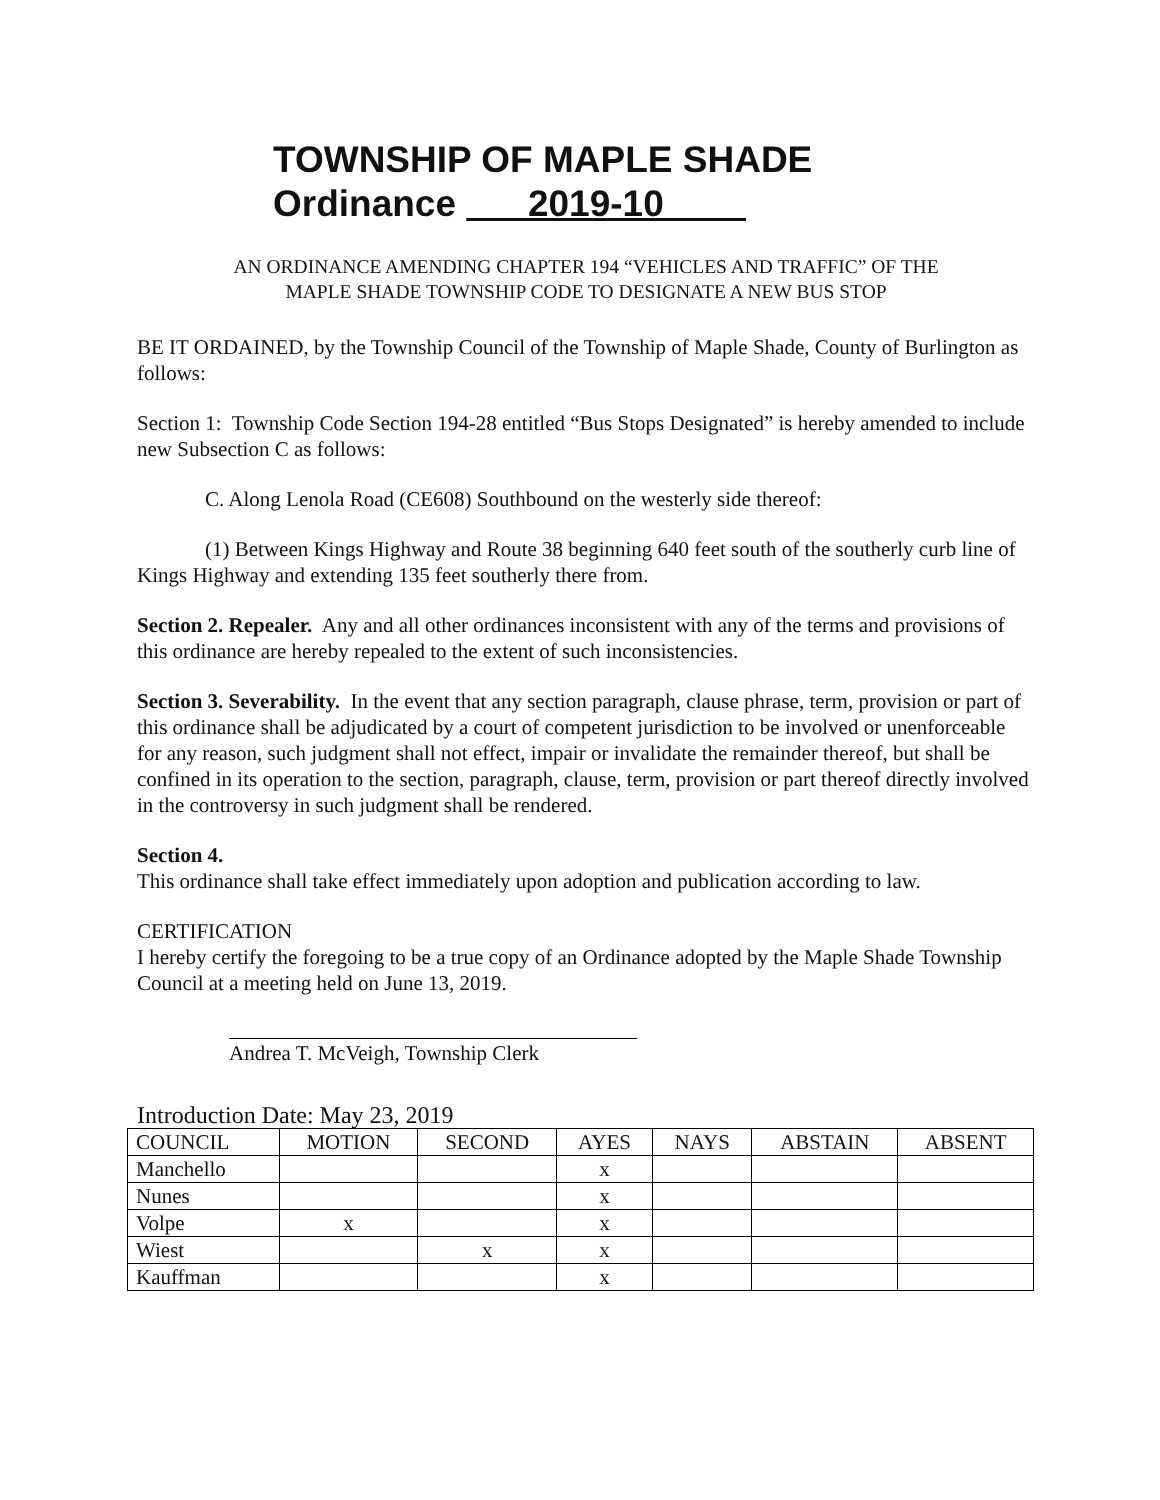TOWNSHIP OF MAPLE SHADE
Ordinance 2019-10
AN ORDINANCE AMENDING CHAPTER 194 “VEHICLES AND TRAFFIC” OF THE
MAPLE SHADE TOWNSHIP CODE TO DESIGNATE A NEW BUS STOP
BE IT ORDAINED, by the Township Council of the Township of Maple Shade, County of Burlington as follows:
Section 1: Township Code Section 194-28 entitled “Bus Stops Designated” is hereby amended to include new Subsection C as follows:
C. Along Lenola Road (CE608) Southbound on the westerly side thereof:
(1) Between Kings Highway and Route 38 beginning 640 feet south of the southerly curb line of Kings Highway and extending 135 feet southerly there from.
Section 2. Repealer. Any and all other ordinances inconsistent with any of the terms and provisions of this ordinance are hereby repealed to the extent of such inconsistencies.
Section 3. Severability. In the event that any section paragraph, clause phrase, term, provision or part of this ordinance shall be adjudicated by a court of competent jurisdiction to be involved or unenforceable for any reason, such judgment shall not effect, impair or invalidate the remainder thereof, but shall be confined in its operation to the section, paragraph, clause, term, provision or part thereof directly involved in the controversy in such judgment shall be rendered.
Section 4.
This ordinance shall take effect immediately upon adoption and publication according to law.
CERTIFICATION
I hereby certify the foregoing to be a true copy of an Ordinance adopted by the Maple Shade Township Council at a meeting held on June 13, 2019.
Andrea T. McVeigh, Township Clerk
Introduction Date: May 23, 2019
| COUNCIL | MOTION | SECOND | AYES | NAYS | ABSTAIN | ABSENT |
| --- | --- | --- | --- | --- | --- | --- |
| Manchello | | | x | | | |
| Nunes | | | x | | | |
| Volpe | x | | x | | | |
| Wiest | | x | x | | | |
| Kauffman | | | x | | | |